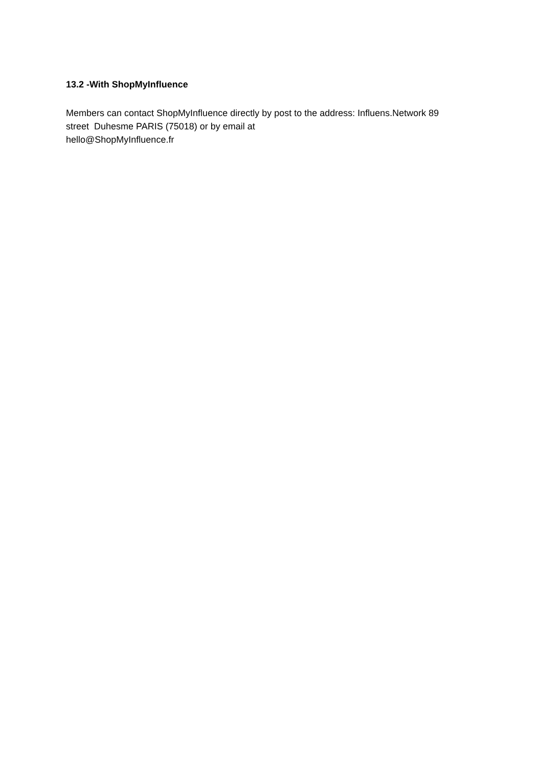13.2 -With ShopMyInfluence
Members can contact ShopMyInfluence directly by post to the address: Influens.Network 89
street Duhesme PARIS (75018) or by email at
hello@ShopMyInfluence.fr